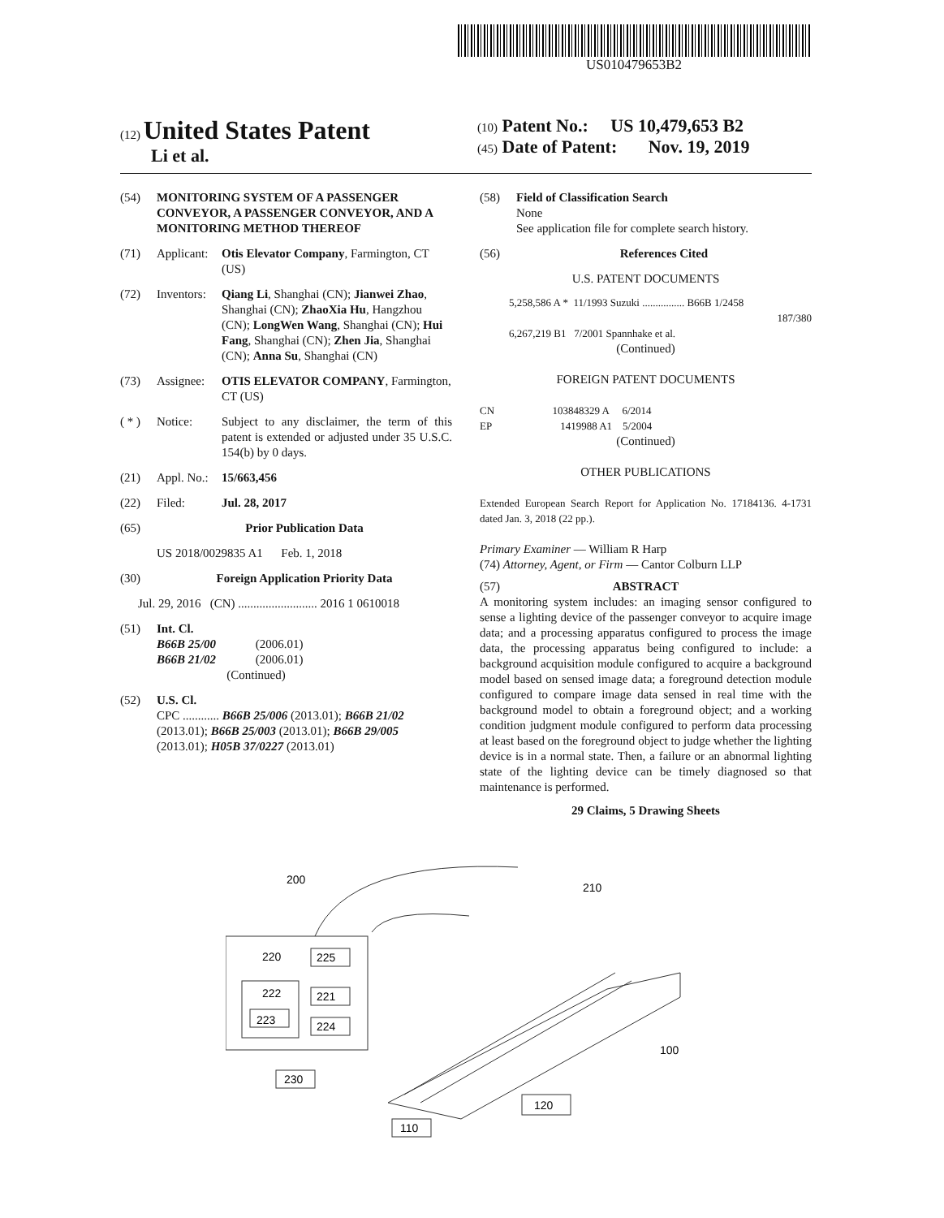US010479653B2
(12) United States Patent
Li et al.
(10) Patent No.: US 10,479,653 B2
(45) Date of Patent: Nov. 19, 2019
(54) MONITORING SYSTEM OF A PASSENGER CONVEYOR, A PASSENGER CONVEYOR, AND A MONITORING METHOD THEREOF
(71) Applicant: Otis Elevator Company, Farmington, CT (US)
(72) Inventors: Qiang Li, Shanghai (CN); Jianwei Zhao, Shanghai (CN); ZhaoXia Hu, Hangzhou (CN); LongWen Wang, Shanghai (CN); Hui Fang, Shanghai (CN); Zhen Jia, Shanghai (CN); Anna Su, Shanghai (CN)
(73) Assignee: OTIS ELEVATOR COMPANY, Farmington, CT (US)
( * ) Notice: Subject to any disclaimer, the term of this patent is extended or adjusted under 35 U.S.C. 154(b) by 0 days.
(21) Appl. No.: 15/663,456
(22) Filed: Jul. 28, 2017
(65) Prior Publication Data
US 2018/0029835 A1 Feb. 1, 2018
(30) Foreign Application Priority Data
Jul. 29, 2016 (CN) .......................... 2016 1 0610018
(51) Int. Cl.
B66B 25/00 (2006.01)
B66B 21/02 (2006.01)
(Continued)
(52) U.S. Cl.
CPC ............ B66B 25/006 (2013.01); B66B 21/02 (2013.01); B66B 25/003 (2013.01); B66B 29/005 (2013.01); H05B 37/0227 (2013.01)
(58) Field of Classification Search
None
See application file for complete search history.
(56) References Cited
U.S. PATENT DOCUMENTS
5,258,586 A * 11/1993 Suzuki ................ B66B 1/2458
187/380
6,267,219 B1 7/2001 Spannhake et al.
(Continued)
FOREIGN PATENT DOCUMENTS
CN 103848329 A 6/2014
EP 1419988 A1 5/2004
(Continued)
OTHER PUBLICATIONS
Extended European Search Report for Application No. 17184136. 4-1731 dated Jan. 3, 2018 (22 pp.).
Primary Examiner — William R Harp
(74) Attorney, Agent, or Firm — Cantor Colburn LLP
(57) ABSTRACT
A monitoring system includes: an imaging sensor configured to sense a lighting device of the passenger conveyor to acquire image data; and a processing apparatus configured to process the image data, the processing apparatus being configured to include: a background acquisition module configured to acquire a background model based on sensed image data; a foreground detection module configured to compare image data sensed in real time with the background model to obtain a foreground object; and a working condition judgment module configured to perform data processing at least based on the foreground object to judge whether the lighting device is in a normal state. Then, a failure or an abnormal lighting state of the lighting device can be timely diagnosed so that maintenance is performed.
29 Claims, 5 Drawing Sheets
200
210
220
225
222
221
223
224
230
110
120
100